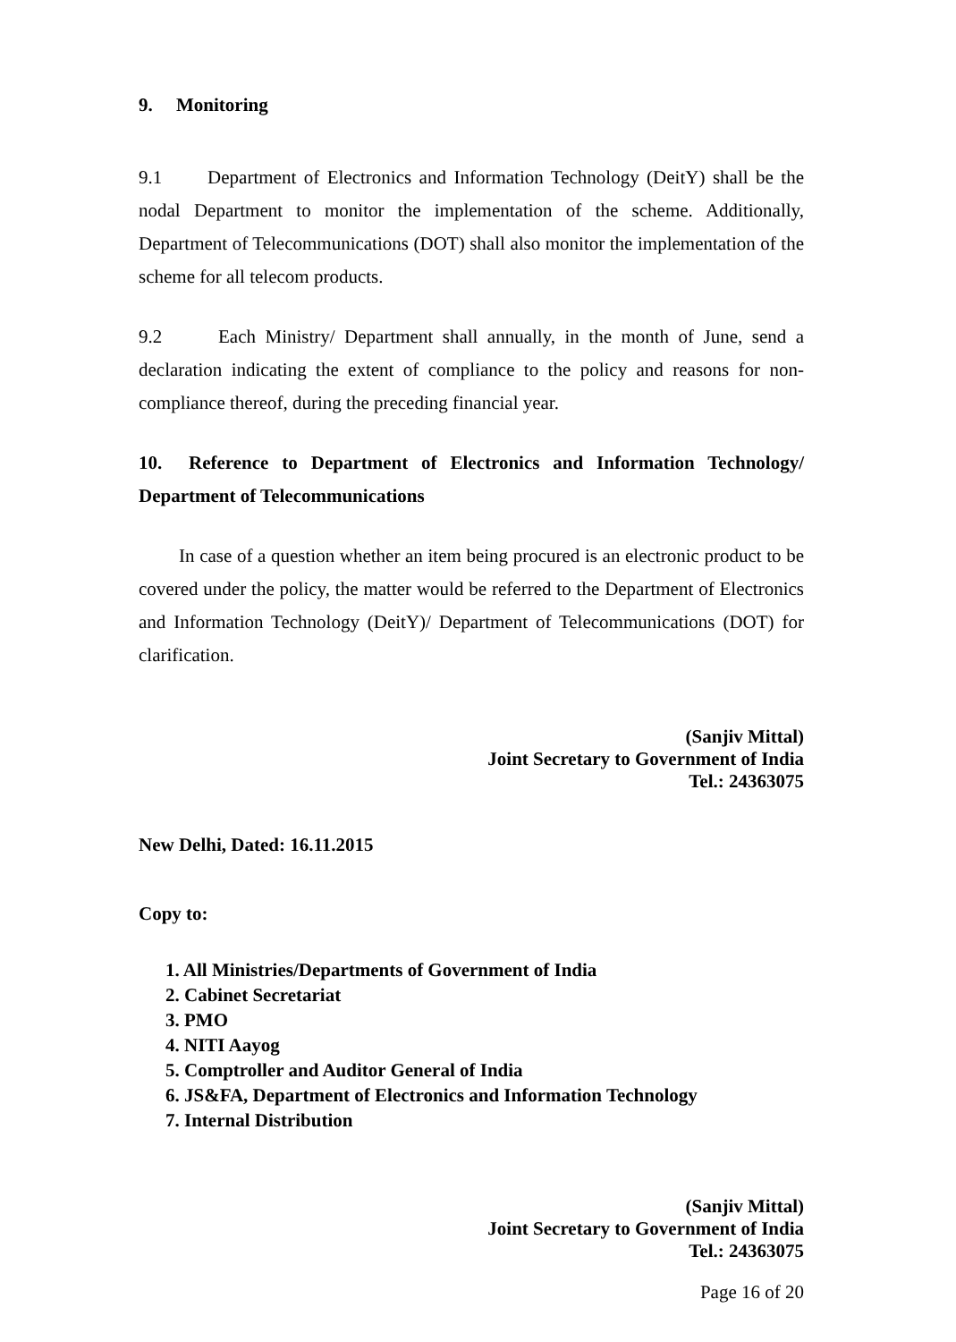9. Monitoring
9.1 Department of Electronics and Information Technology (DeitY) shall be the nodal Department to monitor the implementation of the scheme. Additionally, Department of Telecommunications (DOT) shall also monitor the implementation of the scheme for all telecom products.
9.2 Each Ministry/ Department shall annually, in the month of June, send a declaration indicating the extent of compliance to the policy and reasons for non-compliance thereof, during the preceding financial year.
10. Reference to Department of Electronics and Information Technology/ Department of Telecommunications
In case of a question whether an item being procured is an electronic product to be covered under the policy, the matter would be referred to the Department of Electronics and Information Technology (DeitY)/ Department of Telecommunications (DOT) for clarification.
(Sanjiv Mittal)
Joint Secretary to Government of India
Tel.: 24363075
New Delhi, Dated: 16.11.2015
Copy to:
1. All Ministries/Departments of Government of India
2. Cabinet Secretariat
3. PMO
4. NITI Aayog
5. Comptroller and Auditor General of India
6. JS&FA, Department of Electronics and Information Technology
7. Internal Distribution
(Sanjiv Mittal)
Joint Secretary to Government of India
Tel.: 24363075
Page 16 of 20